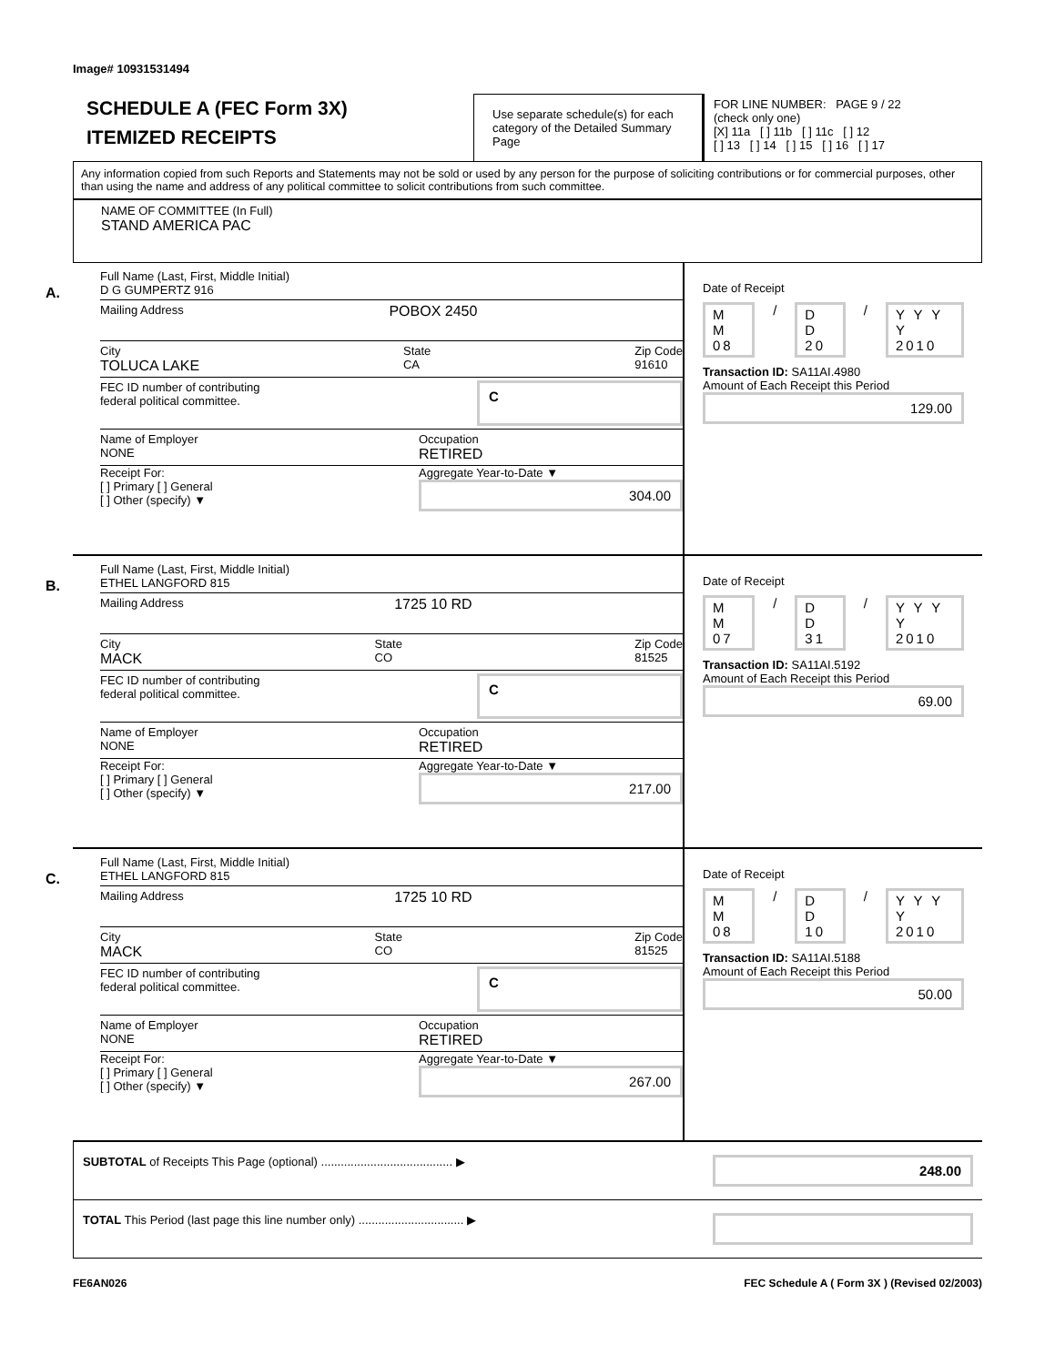Image# 10931531494
SCHEDULE A (FEC Form 3X)
ITEMIZED RECEIPTS
Use separate schedule(s) for each category of the Detailed Summary Page
FOR LINE NUMBER: PAGE 9 / 22
(check only one)
[X] 11a [ ] 11b [ ] 11c [ ] 12
[ ] 13 [ ] 14 [ ] 15 [ ] 16 [ ] 17
Any information copied from such Reports and Statements may not be sold or used by any person for the purpose of soliciting contributions or for commercial purposes, other than using the name and address of any political committee to solicit contributions from such committee.
NAME OF COMMITTEE (In Full)
STAND AMERICA PAC
A.
Full Name (Last, First, Middle Initial)
D G GUMPERTZ 916
Mailing Address POBOX 2450
City
TOLUCA LAKE
State
CA
Zip Code
91610
FEC ID number of contributing
federal political committee.
C
Name of Employer
NONE
Occupation
RETIRED
Receipt For:
[ ] Primary [ ] General
[ ] Other (specify) ▼
Aggregate Year-to-Date ▼
304.00
Date of Receipt
M M 08 / D D 20 / Y Y Y Y 2010
Transaction ID: SA11AI.4980
Amount of Each Receipt this Period
129.00
B.
Full Name (Last, First, Middle Initial)
ETHEL LANGFORD 815
Mailing Address 1725 10 RD
City
MACK
State
CO
Zip Code
81525
FEC ID number of contributing
federal political committee.
C
Name of Employer
NONE
Occupation
RETIRED
Receipt For:
[ ] Primary [ ] General
[ ] Other (specify) ▼
Aggregate Year-to-Date ▼
217.00
Date of Receipt
M M 07 / D D 31 / Y Y Y Y 2010
Transaction ID: SA11AI.5192
Amount of Each Receipt this Period
69.00
C.
Full Name (Last, First, Middle Initial)
ETHEL LANGFORD 815
Mailing Address 1725 10 RD
City
MACK
State
CO
Zip Code
81525
FEC ID number of contributing
federal political committee.
C
Name of Employer
NONE
Occupation
RETIRED
Receipt For:
[ ] Primary [ ] General
[ ] Other (specify) ▼
Aggregate Year-to-Date ▼
267.00
Date of Receipt
M M 08 / D D 10 / Y Y Y Y 2010
Transaction ID: SA11AI.5188
Amount of Each Receipt this Period
50.00
SUBTOTAL of Receipts This Page (optional) ........................................ ▶
248.00
TOTAL This Period (last page this line number only) ................................ ▶
FE6AN026 FEC Schedule A ( Form 3X ) (Revised 02/2003)